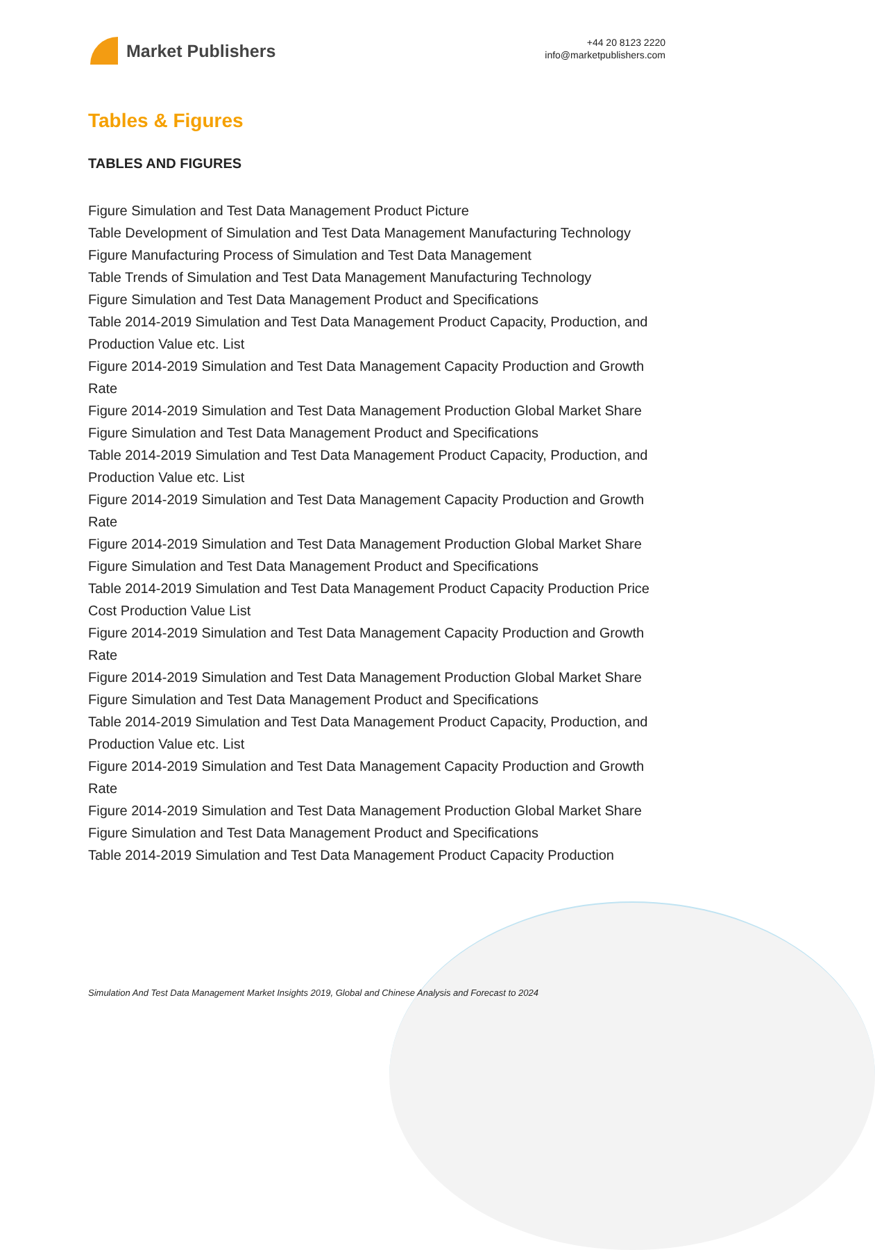Market Publishers
+44 20 8123 2220
info@marketpublishers.com
Tables & Figures
TABLES AND FIGURES
Figure Simulation and Test Data Management Product Picture
Table Development of Simulation and Test Data Management Manufacturing Technology
Figure Manufacturing Process of Simulation and Test Data Management
Table Trends of Simulation and Test Data Management Manufacturing Technology
Figure Simulation and Test Data Management Product and Specifications
Table 2014-2019 Simulation and Test Data Management Product Capacity, Production, and Production Value etc. List
Figure 2014-2019 Simulation and Test Data Management Capacity Production and Growth Rate
Figure 2014-2019 Simulation and Test Data Management Production Global Market Share
Figure Simulation and Test Data Management Product and Specifications
Table 2014-2019 Simulation and Test Data Management Product Capacity, Production, and Production Value etc. List
Figure 2014-2019 Simulation and Test Data Management Capacity Production and Growth Rate
Figure 2014-2019 Simulation and Test Data Management Production Global Market Share
Figure Simulation and Test Data Management Product and Specifications
Table 2014-2019 Simulation and Test Data Management Product Capacity Production Price Cost Production Value List
Figure 2014-2019 Simulation and Test Data Management Capacity Production and Growth Rate
Figure 2014-2019 Simulation and Test Data Management Production Global Market Share
Figure Simulation and Test Data Management Product and Specifications
Table 2014-2019 Simulation and Test Data Management Product Capacity, Production, and Production Value etc. List
Figure 2014-2019 Simulation and Test Data Management Capacity Production and Growth Rate
Figure 2014-2019 Simulation and Test Data Management Production Global Market Share
Figure Simulation and Test Data Management Product and Specifications
Table 2014-2019 Simulation and Test Data Management Product Capacity Production
Simulation And Test Data Management Market Insights 2019, Global and Chinese Analysis and Forecast to 2024